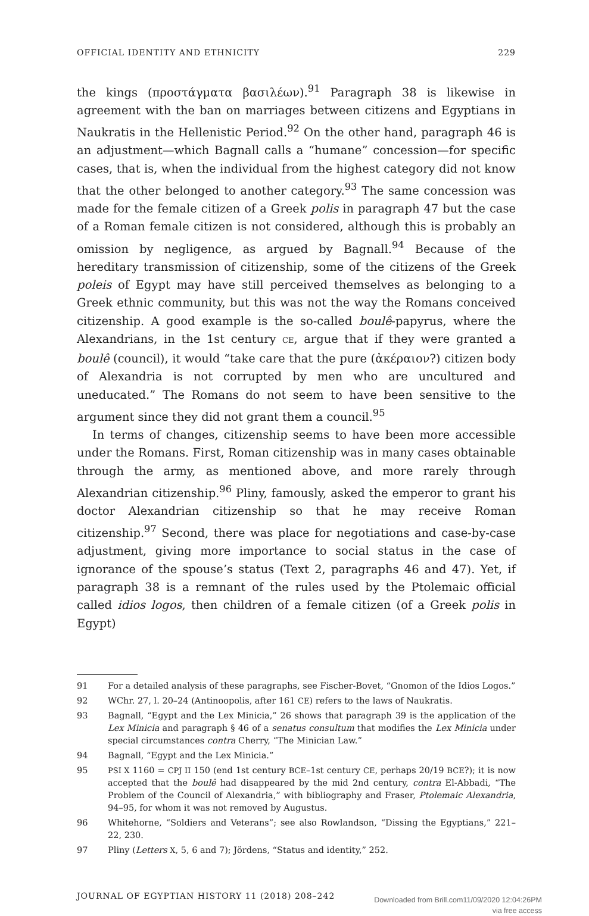OFFICIAL IDENTITY AND ETHNICITY 229
the kings (προστάγματα βασιλέων).<sup>91</sup> Paragraph 38 is likewise in agreement with the ban on marriages between citizens and Egyptians in Naukratis in the Hellenistic Period.<sup>92</sup> On the other hand, paragraph 46 is an adjustment—which Bagnall calls a “humane” concession—for specific cases, that is, when the individual from the highest category did not know that the other belonged to another category.<sup>93</sup> The same concession was made for the female citizen of a Greek polis in paragraph 47 but the case of a Roman female citizen is not considered, although this is probably an omission by negligence, as argued by Bagnall.<sup>94</sup> Because of the hereditary transmission of citizenship, some of the citizens of the Greek poleis of Egypt may have still perceived themselves as belonging to a Greek ethnic community, but this was not the way the Romans conceived citizenship. A good example is the so-called boulê-papyrus, where the Alexandrians, in the 1st century CE, argue that if they were granted a boulê (council), it would “take care that the pure (ἀκέραιον?) citizen body of Alexandria is not corrupted by men who are uncultured and uneducated.” The Romans do not seem to have been sensitive to the argument since they did not grant them a council.<sup>95</sup>
In terms of changes, citizenship seems to have been more accessible under the Romans. First, Roman citizenship was in many cases obtainable through the army, as mentioned above, and more rarely through Alexandrian citizenship.<sup>96</sup> Pliny, famously, asked the emperor to grant his doctor Alexandrian citizenship so that he may receive Roman citizenship.<sup>97</sup> Second, there was place for negotiations and case-by-case adjustment, giving more importance to social status in the case of ignorance of the spouse’s status (Text 2, paragraphs 46 and 47). Yet, if paragraph 38 is a remnant of the rules used by the Ptolemaic official called idios logos, then children of a female citizen (of a Greek polis in Egypt)
91 For a detailed analysis of these paragraphs, see Fischer-Bovet, “Gnomon of the Idios Logos.”
92 WChr. 27, l. 20–24 (Antinoopolis, after 161 CE) refers to the laws of Naukratis.
93 Bagnall, “Egypt and the Lex Minicia,” 26 shows that paragraph 39 is the application of the Lex Minicia and paragraph § 46 of a senatus consultum that modifies the Lex Minicia under special circumstances contra Cherry, “The Minician Law.”
94 Bagnall, “Egypt and the Lex Minicia.”
95 PSI X 1160 = CPJ II 150 (end 1st century BCE–1st century CE, perhaps 20/19 BCE?); it is now accepted that the boulê had disappeared by the mid 2nd century, contra El-Abbadi, “The Problem of the Council of Alexandria,” with bibliography and Fraser, Ptolemaic Alexandria, 94–95, for whom it was not removed by Augustus.
96 Whitehorne, “Soldiers and Veterans”; see also Rowlandson, “Dissing the Egyptians,” 221–22, 230.
97 Pliny (Letters X, 5, 6 and 7); Jördens, “Status and identity,” 252.
JOURNAL OF EGYPTIAN HISTORY 11 (2018) 208–242
Downloaded from Brill.com11/09/2020 12:04:26PM
via free access